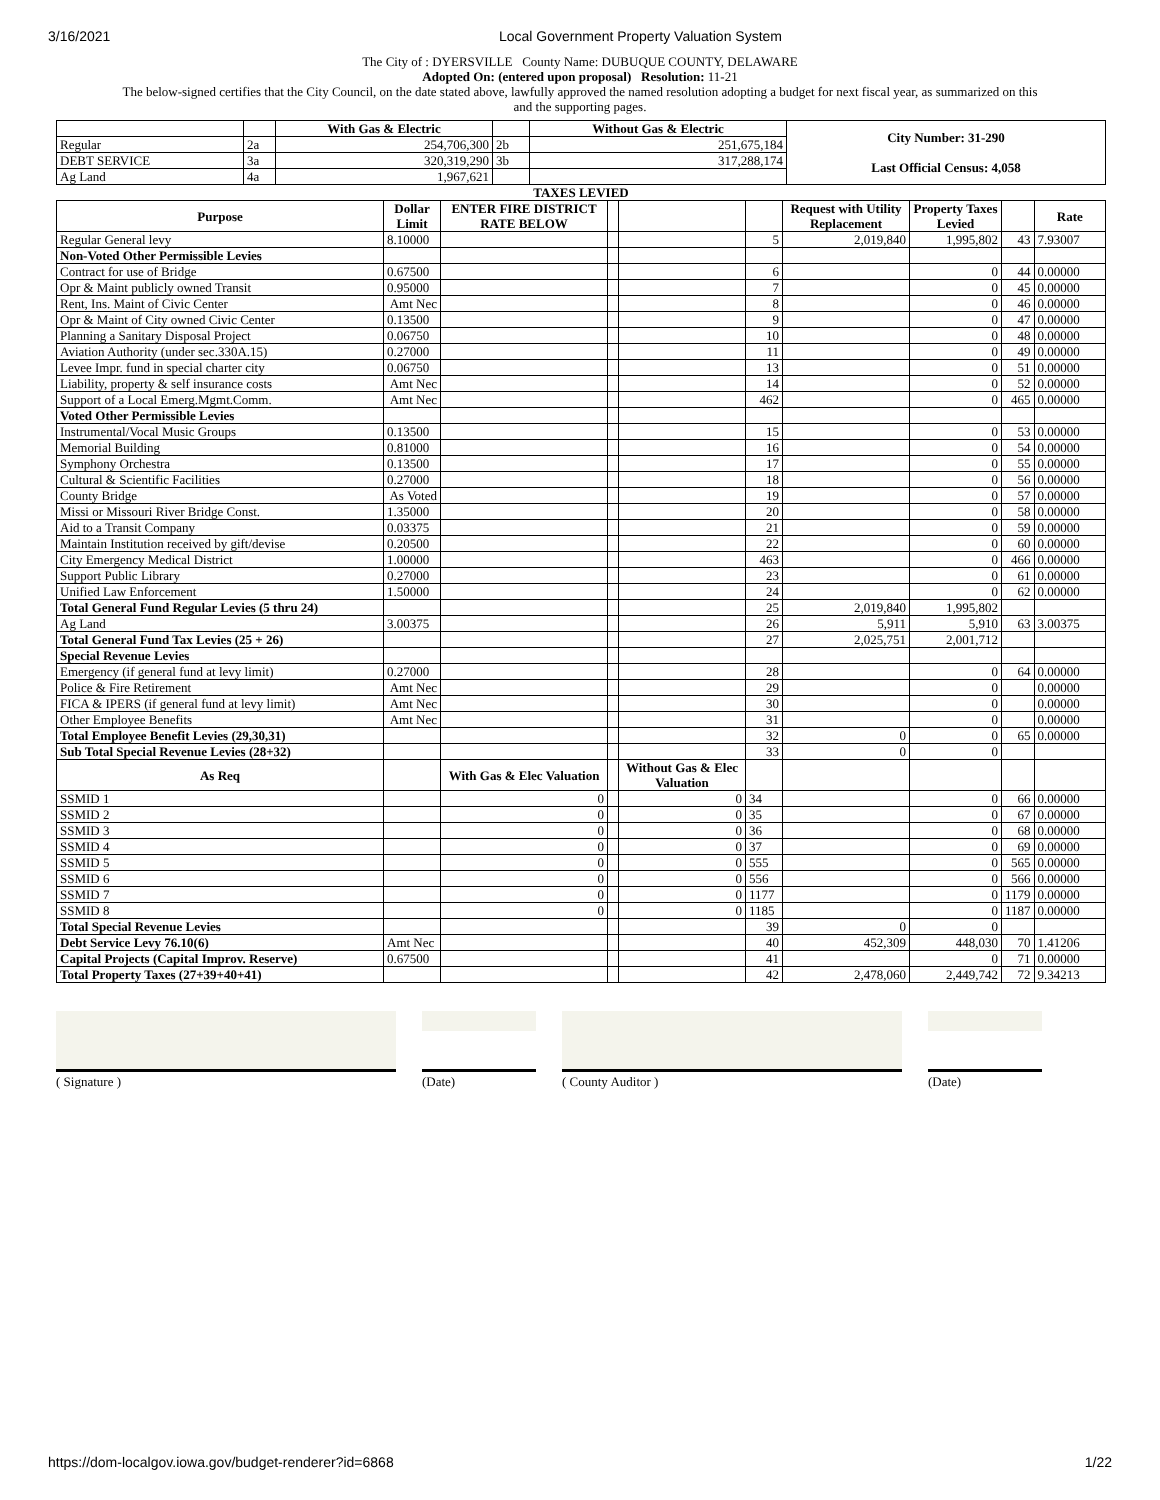3/16/2021 Local Government Property Valuation System
The City of : DYERSVILLE County Name: DUBUQUE COUNTY, DELAWARE
Adopted On: (entered upon proposal) Resolution: 11-21
The below-signed certifies that the City Council, on the date stated above, lawfully approved the named resolution adopting a budget for next fiscal year, as summarized on this
and the supporting pages.
| | | With Gas & Electric | | Without Gas & Electric | City Number: 31-290 Last Official Census: 4,058 |
| Regular | 2a | 254,706,300 | 2b | 251,675,184 | |
| DEBT SERVICE | 3a | 320,319,290 | 3b | 317,288,174 | |
| Ag Land | 4a | 1,967,621 | | | |
TAXES LEVIED
| Purpose | Dollar Limit | ENTER FIRE DISTRICT RATE BELOW | | | | Request with Utility Replacement | Property Taxes Levied | | Rate |
| --- | --- | --- | --- | --- | --- | --- | --- | --- | --- |
| Regular General levy | 8.10000 | | | | 5 | 2,019,840 | 1,995,802 | 43 | 7.93007 |
| Non-Voted Other Permissible Levies | | | | | | | | | |
| Contract for use of Bridge | 0.67500 | | | | 6 | | 0 | 44 | 0.00000 |
| Opr & Maint publicly owned Transit | 0.95000 | | | | 7 | | 0 | 45 | 0.00000 |
| Rent, Ins. Maint of Civic Center | Amt Nec | | | | 8 | | 0 | 46 | 0.00000 |
| Opr & Maint of City owned Civic Center | 0.13500 | | | | 9 | | 0 | 47 | 0.00000 |
| Planning a Sanitary Disposal Project | 0.06750 | | | | 10 | | 0 | 48 | 0.00000 |
| Aviation Authority (under sec.330A.15) | 0.27000 | | | | 11 | | 0 | 49 | 0.00000 |
| Levee Impr. fund in special charter city | 0.06750 | | | | 13 | | 0 | 51 | 0.00000 |
| Liability, property & self insurance costs | Amt Nec | | | | 14 | | 0 | 52 | 0.00000 |
| Support of a Local Emerg.Mgmt.Comm. | Amt Nec | | | | 462 | | 0 | 465 | 0.00000 |
| Voted Other Permissible Levies | | | | | | | | | |
| Instrumental/Vocal Music Groups | 0.13500 | | | | 15 | | 0 | 53 | 0.00000 |
| Memorial Building | 0.81000 | | | | 16 | | 0 | 54 | 0.00000 |
| Symphony Orchestra | 0.13500 | | | | 17 | | 0 | 55 | 0.00000 |
| Cultural & Scientific Facilities | 0.27000 | | | | 18 | | 0 | 56 | 0.00000 |
| County Bridge | As Voted | | | | 19 | | 0 | 57 | 0.00000 |
| Missi or Missouri River Bridge Const. | 1.35000 | | | | 20 | | 0 | 58 | 0.00000 |
| Aid to a Transit Company | 0.03375 | | | | 21 | | 0 | 59 | 0.00000 |
| Maintain Institution received by gift/devise | 0.20500 | | | | 22 | | 0 | 60 | 0.00000 |
| City Emergency Medical District | 1.00000 | | | | 463 | | 0 | 466 | 0.00000 |
| Support Public Library | 0.27000 | | | | 23 | | 0 | 61 | 0.00000 |
| Unified Law Enforcement | 1.50000 | | | | 24 | | 0 | 62 | 0.00000 |
| Total General Fund Regular Levies (5 thru 24) | | | | | 25 | 2,019,840 | 1,995,802 | | |
| Ag Land | 3.00375 | | | | 26 | 5,911 | 5,910 | 63 | 3.00375 |
| Total General Fund Tax Levies (25 + 26) | | | | | 27 | 2,025,751 | 2,001,712 | | |
| Special Revenue Levies | | | | | | | | | |
| Emergency (if general fund at levy limit) | 0.27000 | | | | 28 | | 0 | 64 | 0.00000 |
| Police & Fire Retirement | Amt Nec | | | | 29 | | 0 | | 0.00000 |
| FICA & IPERS (if general fund at levy limit) | Amt Nec | | | | 30 | | 0 | | 0.00000 |
| Other Employee Benefits | Amt Nec | | | | 31 | | 0 | | 0.00000 |
| Total Employee Benefit Levies (29,30,31) | | | | | 32 | 0 | 0 | 65 | 0.00000 |
| Sub Total Special Revenue Levies (28+32) | | | | | 33 | 0 | 0 | | |
| As Req | | With Gas & Elec Valuation | | Without Gas & Elec Valuation | | | | | |
| SSMID 1 | | 0 | | 0 | 34 | | 0 | 66 | 0.00000 |
| SSMID 2 | | 0 | | 0 | 35 | | 0 | 67 | 0.00000 |
| SSMID 3 | | 0 | | 0 | 36 | | 0 | 68 | 0.00000 |
| SSMID 4 | | 0 | | 0 | 37 | | 0 | 69 | 0.00000 |
| SSMID 5 | | 0 | | 0 | 555 | | 0 | 565 | 0.00000 |
| SSMID 6 | | 0 | | 0 | 556 | | 0 | 566 | 0.00000 |
| SSMID 7 | | 0 | | 0 | 1177 | | 0 | 1179 | 0.00000 |
| SSMID 8 | | 0 | | 0 | 1185 | | 0 | 1187 | 0.00000 |
| Total Special Revenue Levies | | | | | 39 | 0 | 0 | | |
| Debt Service Levy 76.10(6) | Amt Nec | | | | 40 | 452,309 | 448,030 | 70 | 1.41206 |
| Capital Projects (Capital Improv. Reserve) | 0.67500 | | | | 41 | | 0 | 71 | 0.00000 |
| Total Property Taxes (27+39+40+41) | | | | | 42 | 2,478,060 | 2,449,742 | 72 | 9.34213 |
( Signature ) (Date) ( County Auditor ) (Date)
https://dom-localgov.iowa.gov/budget-renderer?id=6868 1/22